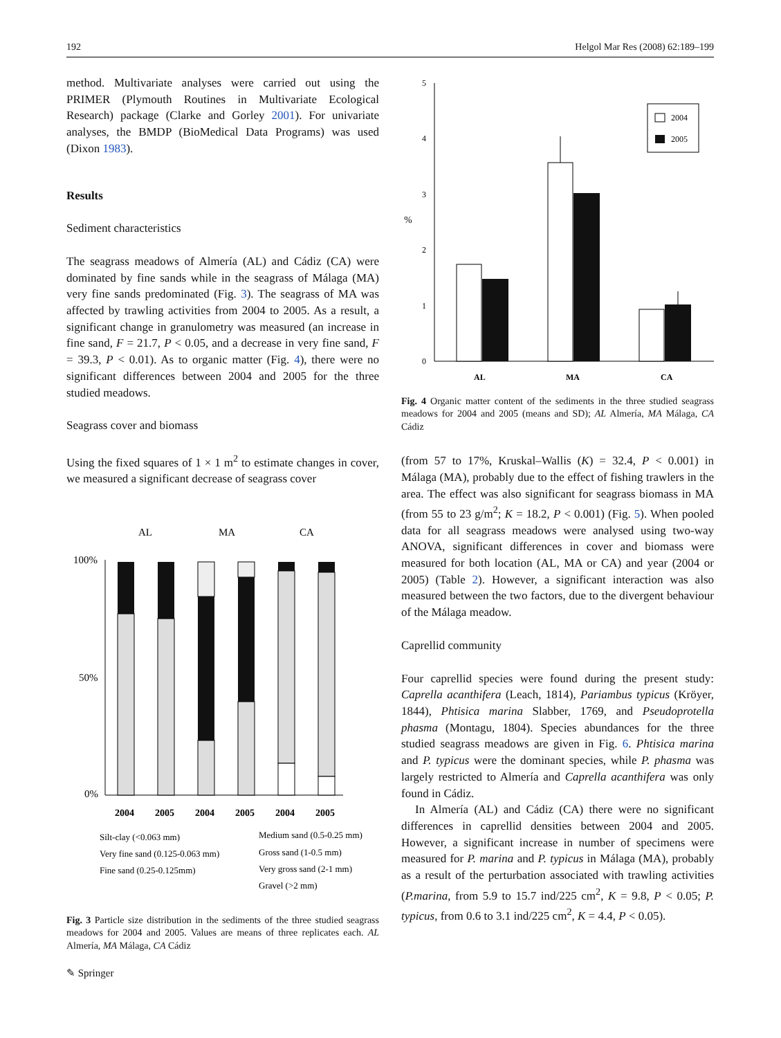192 Helgol Mar Res (2008) 62:189–199
method. Multivariate analyses were carried out using the PRIMER (Plymouth Routines in Multivariate Ecological Research) package (Clarke and Gorley 2001). For univariate analyses, the BMDP (BioMedical Data Programs) was used (Dixon 1983).
Results
Sediment characteristics
The seagrass meadows of Almería (AL) and Cádiz (CA) were dominated by fine sands while in the seagrass of Málaga (MA) very fine sands predominated (Fig. 3). The seagrass of MA was affected by trawling activities from 2004 to 2005. As a result, a significant change in granulometry was measured (an increase in fine sand, F = 21.7, P < 0.05, and a decrease in very fine sand, F = 39.3, P < 0.01). As to organic matter (Fig. 4), there were no significant differences between 2004 and 2005 for the three studied meadows.
Seagrass cover and biomass
Using the fixed squares of 1 × 1 m<sup>2</sup> to estimate changes in cover, we measured a significant decrease of seagrass cover
AL
MA
CA
100%
50%
0%
2004
2005
2004
2005
2004
2005
Silt-clay (<0.063 mm)
Very fine sand (0.125-0.063 mm)
Fine sand (0.25-0.125mm)
Medium sand (0.5-0.25 mm)
Gross sand (1-0.5 mm)
Very gross sand (2-1 mm)
Gravel (>2 mm)
Fig. 3 Particle size distribution in the sediments of the three studied seagrass meadows for 2004 and 2005. Values are means of three replicates each. AL Almería, MA Málaga, CA Cádiz
5
4
3
2
1
0
%
AL
MA
CA
2004
2005
Fig. 4 Organic matter content of the sediments in the three studied seagrass meadows for 2004 and 2005 (means and SD); AL Almería, MA Málaga, CA Cádiz
(from 57 to 17%, Kruskal–Wallis (K) = 32.4, P < 0.001) in Málaga (MA), probably due to the effect of fishing trawlers in the area. The effect was also significant for seagrass biomass in MA (from 55 to 23 g/m<sup>2</sup>; K = 18.2, P < 0.001) (Fig. 5). When pooled data for all seagrass meadows were analysed using two-way ANOVA, significant differences in cover and biomass were measured for both location (AL, MA or CA) and year (2004 or 2005) (Table 2). However, a significant interaction was also measured between the two factors, due to the divergent behaviour of the Málaga meadow.
Caprellid community
Four caprellid species were found during the present study: Caprella acanthifera (Leach, 1814), Pariambus typicus (Kröyer, 1844), Phtisica marina Slabber, 1769, and Pseudoprotella phasma (Montagu, 1804). Species abundances for the three studied seagrass meadows are given in Fig. 6. Phtisica marina and P. typicus were the dominant species, while P. phasma was largely restricted to Almería and Caprella acanthifera was only found in Cádiz.
In Almería (AL) and Cádiz (CA) there were no significant differences in caprellid densities between 2004 and 2005. However, a significant increase in number of specimens were measured for P. marina and P. typicus in Málaga (MA), probably as a result of the perturbation associated with trawling activities (P.marina, from 5.9 to 15.7 ind/225 cm<sup>2</sup>, K = 9.8, P < 0.05; P. typicus, from 0.6 to 3.1 ind/225 cm<sup>2</sup>, K = 4.4, P < 0.05).
✎ Springer